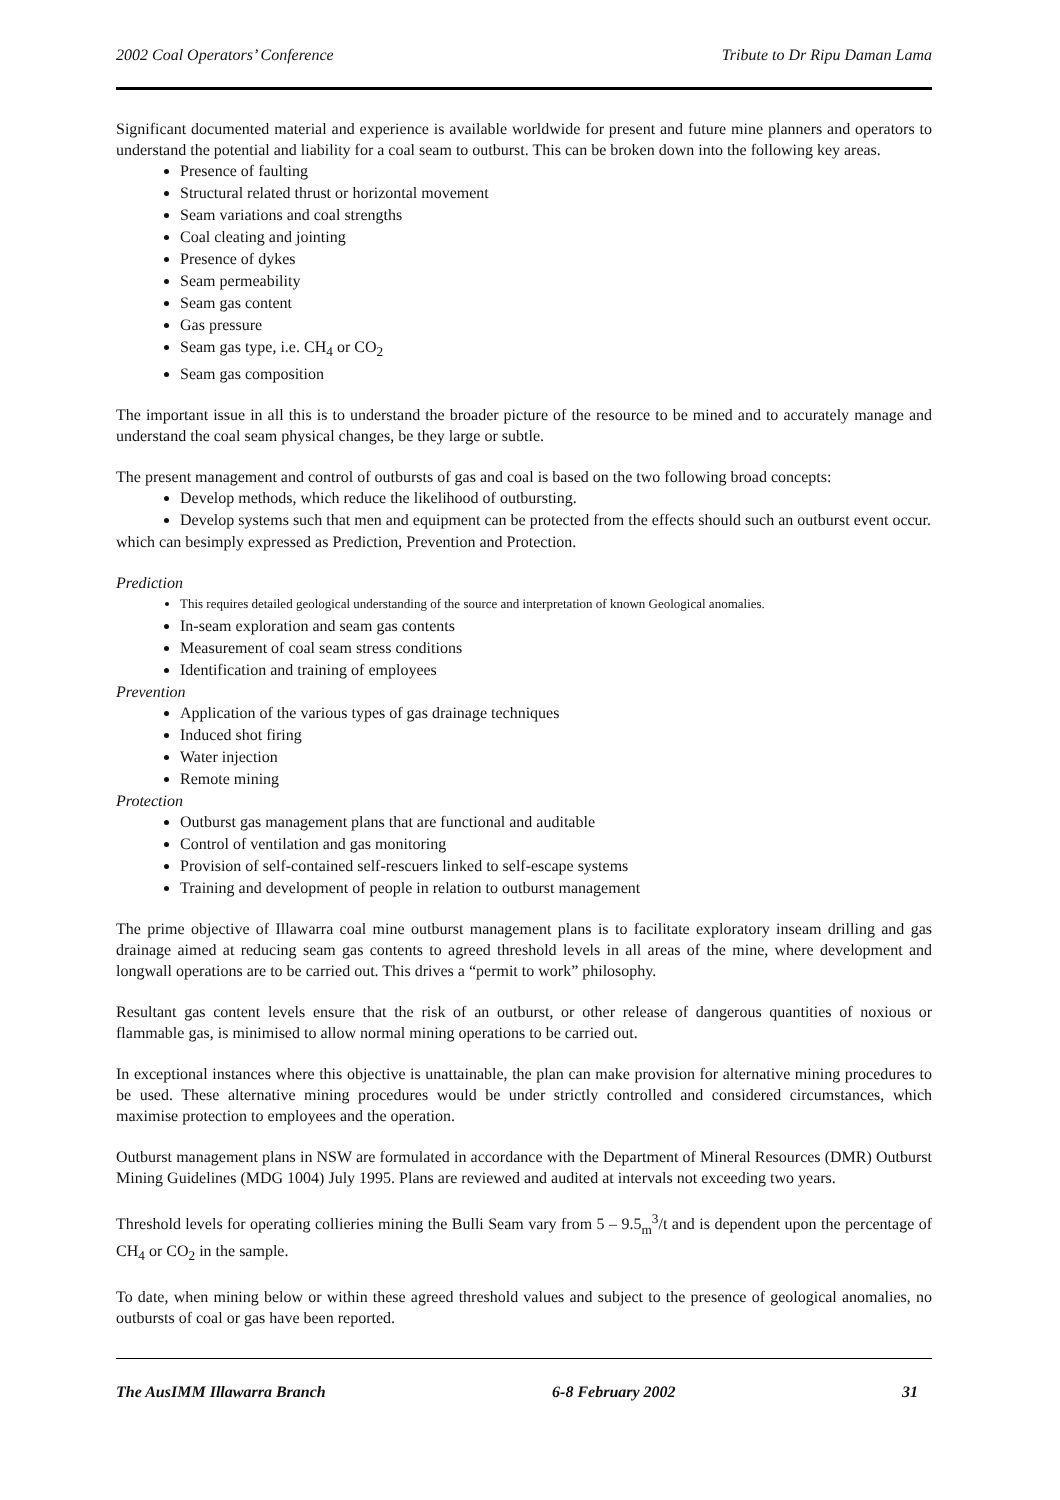2002 Coal Operators’ Conference Tribute to Dr Ripu Daman Lama
Significant documented material and experience is available worldwide for present and future mine planners and operators to understand the potential and liability for a coal seam to outburst. This can be broken down into the following key areas.
Presence of faulting
Structural related thrust or horizontal movement
Seam variations and coal strengths
Coal cleating and jointing
Presence of dykes
Seam permeability
Seam gas content
Gas pressure
Seam gas type, i.e. CH<sub>4</sub> or CO<sub>2</sub>
Seam gas composition
The important issue in all this is to understand the broader picture of the resource to be mined and to accurately manage and understand the coal seam physical changes, be they large or subtle.
The present management and control of outbursts of gas and coal is based on the two following broad concepts:
Develop methods, which reduce the likelihood of outbursting.
Develop systems such that men and equipment can be protected from the effects should such an outburst event occur.
which can besimply expressed as Prediction, Prevention and Protection.
Prediction
This requires detailed geological understanding of the source and interpretation of known Geological anomalies.
In-seam exploration and seam gas contents
Measurement of coal seam stress conditions
Identification and training of employees
Prevention
Application of the various types of gas drainage techniques
Induced shot firing
Water injection
Remote mining
Protection
Outburst gas management plans that are functional and auditable
Control of ventilation and gas monitoring
Provision of self-contained self-rescuers linked to self-escape systems
Training and development of people in relation to outburst management
The prime objective of Illawarra coal mine outburst management plans is to facilitate exploratory inseam drilling and gas drainage aimed at reducing seam gas contents to agreed threshold levels in all areas of the mine, where development and longwall operations are to be carried out. This drives a “permit to work” philosophy.
Resultant gas content levels ensure that the risk of an outburst, or other release of dangerous quantities of noxious or flammable gas, is minimised to allow normal mining operations to be carried out.
In exceptional instances where this objective is unattainable, the plan can make provision for alternative mining procedures to be used. These alternative mining procedures would be under strictly controlled and considered circumstances, which maximise protection to employees and the operation.
Outburst management plans in NSW are formulated in accordance with the Department of Mineral Resources (DMR) Outburst Mining Guidelines (MDG 1004) July 1995. Plans are reviewed and audited at intervals not exceeding two years.
Threshold levels for operating collieries mining the Bulli Seam vary from 5 – 9.5<sub>m</sub><sup>3</sup>/t and is dependent upon the percentage of CH<sub>4</sub> or CO<sub>2</sub> in the sample.
To date, when mining below or within these agreed threshold values and subject to the presence of geological anomalies, no outbursts of coal or gas have been reported.
The AusIMM Illawarra Branch 6-8 February 2002 31